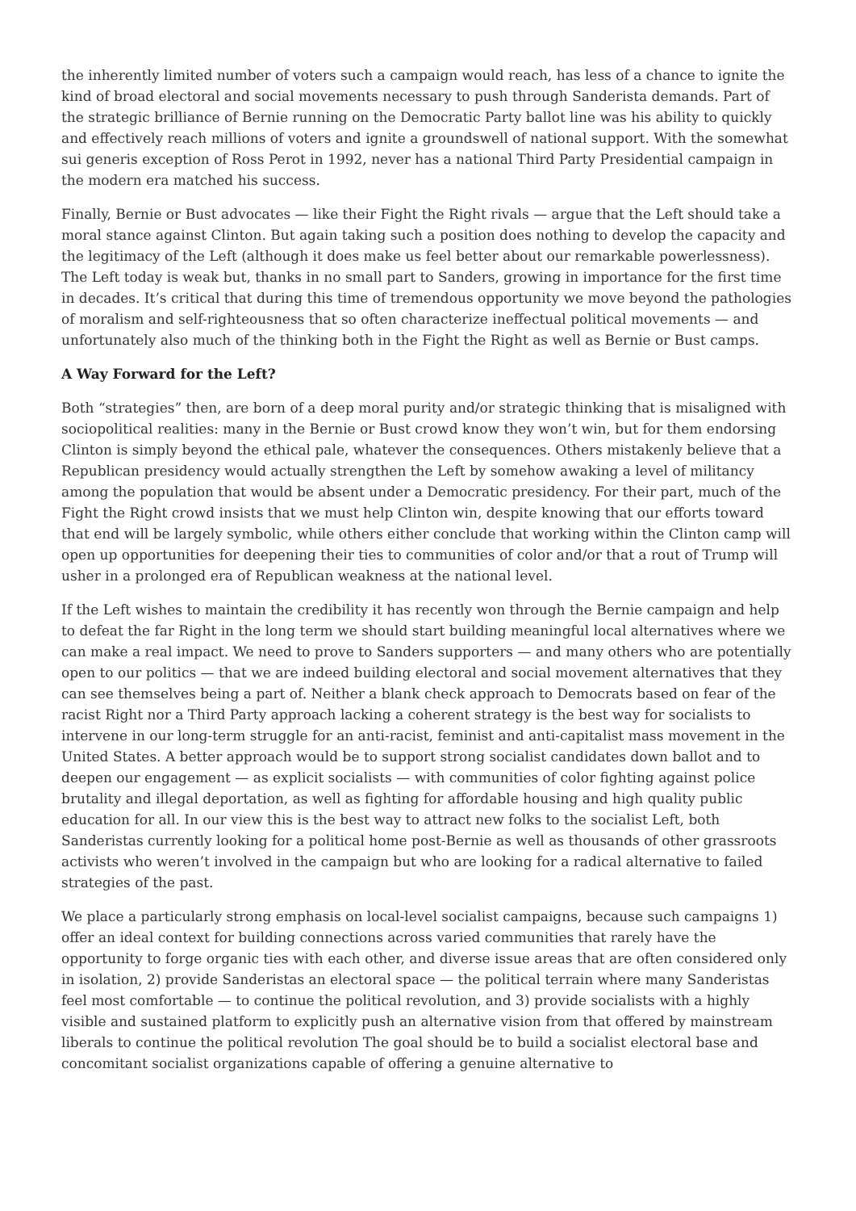the inherently limited number of voters such a campaign would reach, has less of a chance to ignite the kind of broad electoral and social movements necessary to push through Sanderista demands. Part of the strategic brilliance of Bernie running on the Democratic Party ballot line was his ability to quickly and effectively reach millions of voters and ignite a groundswell of national support. With the somewhat sui generis exception of Ross Perot in 1992, never has a national Third Party Presidential campaign in the modern era matched his success.
Finally, Bernie or Bust advocates — like their Fight the Right rivals — argue that the Left should take a moral stance against Clinton. But again taking such a position does nothing to develop the capacity and the legitimacy of the Left (although it does make us feel better about our remarkable powerlessness). The Left today is weak but, thanks in no small part to Sanders, growing in importance for the first time in decades. It’s critical that during this time of tremendous opportunity we move beyond the pathologies of moralism and self-righteousness that so often characterize ineffectual political movements — and unfortunately also much of the thinking both in the Fight the Right as well as Bernie or Bust camps.
A Way Forward for the Left?
Both “strategies” then, are born of a deep moral purity and/or strategic thinking that is misaligned with sociopolitical realities: many in the Bernie or Bust crowd know they won’t win, but for them endorsing Clinton is simply beyond the ethical pale, whatever the consequences. Others mistakenly believe that a Republican presidency would actually strengthen the Left by somehow awaking a level of militancy among the population that would be absent under a Democratic presidency. For their part, much of the Fight the Right crowd insists that we must help Clinton win, despite knowing that our efforts toward that end will be largely symbolic, while others either conclude that working within the Clinton camp will open up opportunities for deepening their ties to communities of color and/or that a rout of Trump will usher in a prolonged era of Republican weakness at the national level.
If the Left wishes to maintain the credibility it has recently won through the Bernie campaign and help to defeat the far Right in the long term we should start building meaningful local alternatives where we can make a real impact. We need to prove to Sanders supporters — and many others who are potentially open to our politics — that we are indeed building electoral and social movement alternatives that they can see themselves being a part of. Neither a blank check approach to Democrats based on fear of the racist Right nor a Third Party approach lacking a coherent strategy is the best way for socialists to intervene in our long-term struggle for an anti-racist, feminist and anti-capitalist mass movement in the United States. A better approach would be to support strong socialist candidates down ballot and to deepen our engagement — as explicit socialists — with communities of color fighting against police brutality and illegal deportation, as well as fighting for affordable housing and high quality public education for all. In our view this is the best way to attract new folks to the socialist Left, both Sanderistas currently looking for a political home post-Bernie as well as thousands of other grassroots activists who weren’t involved in the campaign but who are looking for a radical alternative to failed strategies of the past.
We place a particularly strong emphasis on local-level socialist campaigns, because such campaigns 1) offer an ideal context for building connections across varied communities that rarely have the opportunity to forge organic ties with each other, and diverse issue areas that are often considered only in isolation, 2) provide Sanderistas an electoral space — the political terrain where many Sanderistas feel most comfortable — to continue the political revolution, and 3) provide socialists with a highly visible and sustained platform to explicitly push an alternative vision from that offered by mainstream liberals to continue the political revolution The goal should be to build a socialist electoral base and concomitant socialist organizations capable of offering a genuine alternative to